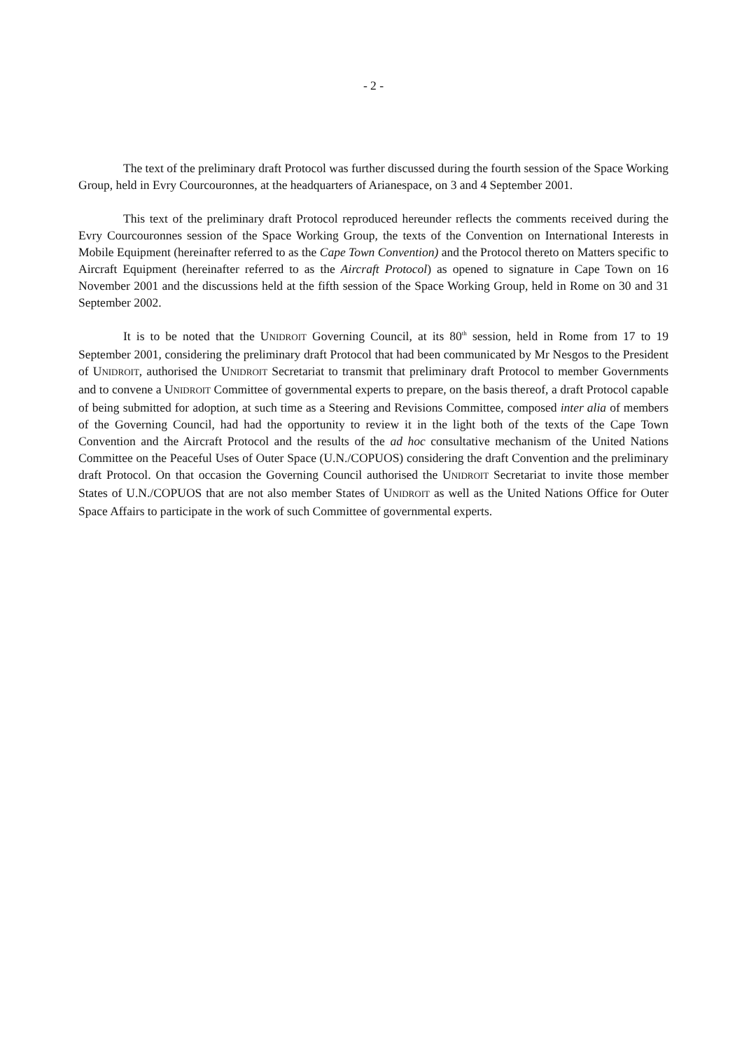- 2 -
The text of the preliminary draft Protocol was further discussed during the fourth session of the Space Working Group, held in Evry Courcouronnes, at the headquarters of Arianespace, on 3 and 4 September 2001.
This text of the preliminary draft Protocol reproduced hereunder reflects the comments received during the Evry Courcouronnes session of the Space Working Group, the texts of the Convention on International Interests in Mobile Equipment (hereinafter referred to as the Cape Town Convention) and the Protocol thereto on Matters specific to Aircraft Equipment (hereinafter referred to as the Aircraft Protocol) as opened to signature in Cape Town on 16 November 2001 and the discussions held at the fifth session of the Space Working Group, held in Rome on 30 and 31 September 2002.
It is to be noted that the UNIDROIT Governing Council, at its 80<sup>th</sup> session, held in Rome from 17 to 19 September 2001, considering the preliminary draft Protocol that had been communicated by Mr Nesgos to the President of UNIDROIT, authorised the UNIDROIT Secretariat to transmit that preliminary draft Protocol to member Governments and to convene a UNIDROIT Committee of governmental experts to prepare, on the basis thereof, a draft Protocol capable of being submitted for adoption, at such time as a Steering and Revisions Committee, composed inter alia of members of the Governing Council, had had the opportunity to review it in the light both of the texts of the Cape Town Convention and the Aircraft Protocol and the results of the ad hoc consultative mechanism of the United Nations Committee on the Peaceful Uses of Outer Space (U.N./COPUOS) considering the draft Convention and the preliminary draft Protocol. On that occasion the Governing Council authorised the UNIDROIT Secretariat to invite those member States of U.N./COPUOS that are not also member States of UNIDROIT as well as the United Nations Office for Outer Space Affairs to participate in the work of such Committee of governmental experts.